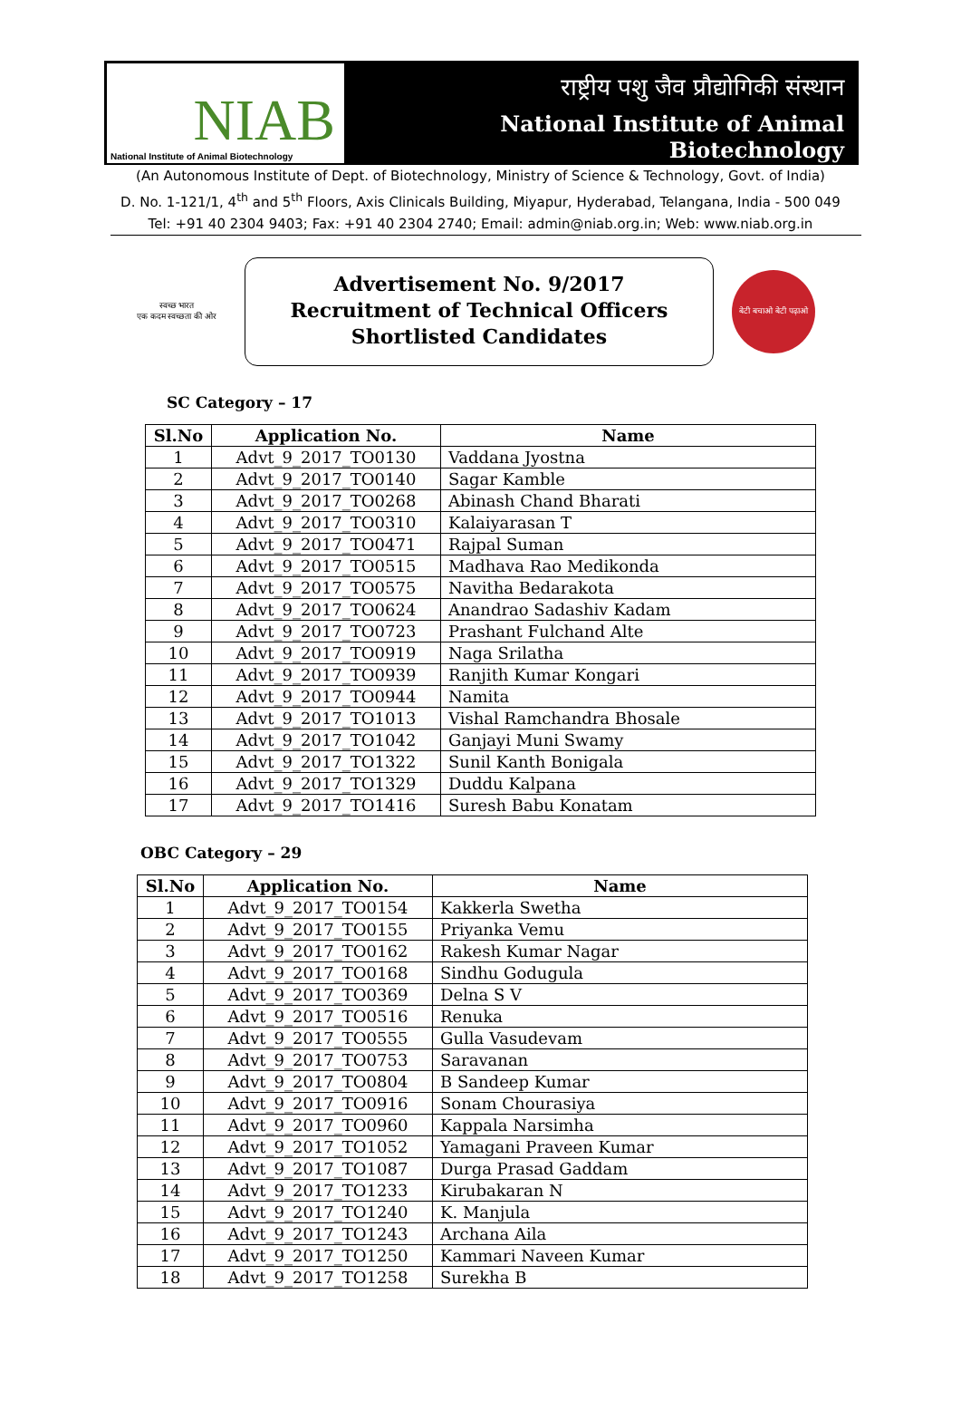NIAB
National Institute of Animal Biotechnology
राष्ट्रीय पशु जैव प्रौद्योगिकी संस्थान
National Institute of Animal Biotechnology
(An Autonomous Institute of Dept. of Biotechnology, Ministry of Science & Technology, Govt. of India)
D. No. 1-121/1, 4<sup>th</sup> and 5<sup>th</sup> Floors, Axis Clinicals Building, Miyapur, Hyderabad, Telangana, India - 500 049
Tel: +91 40 2304 9403; Fax: +91 40 2304 2740; Email: admin@niab.org.in; Web: www.niab.org.in
स्वच्छ भारत
एक कदम स्वच्छता की ओर
Advertisement No. 9/2017
Recruitment of Technical Officers
Shortlisted Candidates
बेटी बचाओ बेटी पढ़ाओ
SC Category – 17
| Sl.No | Application No. | Name |
| --- | --- | --- |
| 1 | Advt_9_2017_TO0130 | Vaddana Jyostna |
| 2 | Advt_9_2017_TO0140 | Sagar Kamble |
| 3 | Advt_9_2017_TO0268 | Abinash Chand Bharati |
| 4 | Advt_9_2017_TO0310 | Kalaiyarasan T |
| 5 | Advt_9_2017_TO0471 | Rajpal Suman |
| 6 | Advt_9_2017_TO0515 | Madhava Rao Medikonda |
| 7 | Advt_9_2017_TO0575 | Navitha Bedarakota |
| 8 | Advt_9_2017_TO0624 | Anandrao Sadashiv Kadam |
| 9 | Advt_9_2017_TO0723 | Prashant Fulchand Alte |
| 10 | Advt_9_2017_TO0919 | Naga Srilatha |
| 11 | Advt_9_2017_TO0939 | Ranjith Kumar Kongari |
| 12 | Advt_9_2017_TO0944 | Namita |
| 13 | Advt_9_2017_TO1013 | Vishal Ramchandra Bhosale |
| 14 | Advt_9_2017_TO1042 | Ganjayi Muni Swamy |
| 15 | Advt_9_2017_TO1322 | Sunil Kanth Bonigala |
| 16 | Advt_9_2017_TO1329 | Duddu Kalpana |
| 17 | Advt_9_2017_TO1416 | Suresh Babu Konatam |
OBC Category – 29
| Sl.No | Application No. | Name |
| --- | --- | --- |
| 1 | Advt_9_2017_TO0154 | Kakkerla Swetha |
| 2 | Advt_9_2017_TO0155 | Priyanka Vemu |
| 3 | Advt_9_2017_TO0162 | Rakesh Kumar Nagar |
| 4 | Advt_9_2017_TO0168 | Sindhu Godugula |
| 5 | Advt_9_2017_TO0369 | Delna S V |
| 6 | Advt_9_2017_TO0516 | Renuka |
| 7 | Advt_9_2017_TO0555 | Gulla Vasudevam |
| 8 | Advt_9_2017_TO0753 | Saravanan |
| 9 | Advt_9_2017_TO0804 | B Sandeep Kumar |
| 10 | Advt_9_2017_TO0916 | Sonam Chourasiya |
| 11 | Advt_9_2017_TO0960 | Kappala Narsimha |
| 12 | Advt_9_2017_TO1052 | Yamagani Praveen Kumar |
| 13 | Advt_9_2017_TO1087 | Durga Prasad Gaddam |
| 14 | Advt_9_2017_TO1233 | Kirubakaran N |
| 15 | Advt_9_2017_TO1240 | K. Manjula |
| 16 | Advt_9_2017_TO1243 | Archana Aila |
| 17 | Advt_9_2017_TO1250 | Kammari Naveen Kumar |
| 18 | Advt_9_2017_TO1258 | Surekha B |